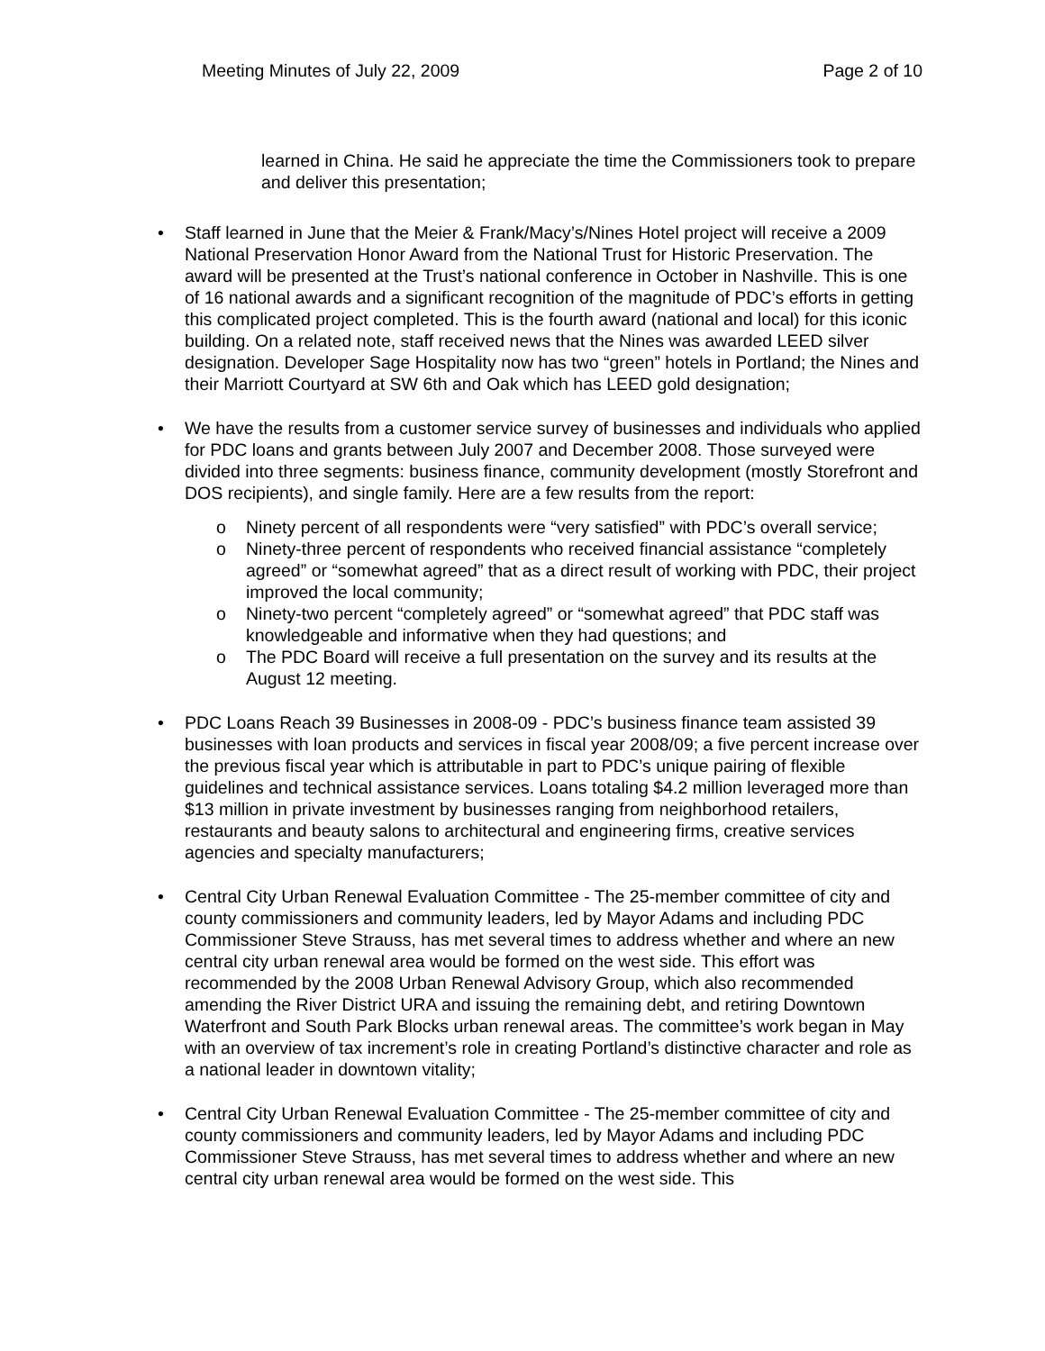Meeting Minutes of July 22, 2009 Page 2 of 10
learned in China. He said he appreciate the time the Commissioners took to prepare and deliver this presentation;
• Staff learned in June that the Meier & Frank/Macy’s/Nines Hotel project will receive a 2009 National Preservation Honor Award from the National Trust for Historic Preservation. The award will be presented at the Trust’s national conference in October in Nashville. This is one of 16 national awards and a significant recognition of the magnitude of PDC’s efforts in getting this complicated project completed. This is the fourth award (national and local) for this iconic building. On a related note, staff received news that the Nines was awarded LEED silver designation. Developer Sage Hospitality now has two “green” hotels in Portland; the Nines and their Marriott Courtyard at SW 6th and Oak which has LEED gold designation;
• We have the results from a customer service survey of businesses and individuals who applied for PDC loans and grants between July 2007 and December 2008. Those surveyed were divided into three segments: business finance, community development (mostly Storefront and DOS recipients), and single family. Here are a few results from the report:
o Ninety percent of all respondents were “very satisfied” with PDC’s overall service;
o Ninety-three percent of respondents who received financial assistance “completely agreed” or “somewhat agreed” that as a direct result of working with PDC, their project improved the local community;
o Ninety-two percent “completely agreed” or “somewhat agreed” that PDC staff was knowledgeable and informative when they had questions; and
o The PDC Board will receive a full presentation on the survey and its results at the August 12 meeting.
• PDC Loans Reach 39 Businesses in 2008-09 - PDC’s business finance team assisted 39 businesses with loan products and services in fiscal year 2008/09; a five percent increase over the previous fiscal year which is attributable in part to PDC’s unique pairing of flexible guidelines and technical assistance services. Loans totaling $4.2 million leveraged more than $13 million in private investment by businesses ranging from neighborhood retailers, restaurants and beauty salons to architectural and engineering firms, creative services agencies and specialty manufacturers;
• Central City Urban Renewal Evaluation Committee - The 25-member committee of city and county commissioners and community leaders, led by Mayor Adams and including PDC Commissioner Steve Strauss, has met several times to address whether and where an new central city urban renewal area would be formed on the west side. This effort was recommended by the 2008 Urban Renewal Advisory Group, which also recommended amending the River District URA and issuing the remaining debt, and retiring Downtown Waterfront and South Park Blocks urban renewal areas. The committee’s work began in May with an overview of tax increment’s role in creating Portland’s distinctive character and role as a national leader in downtown vitality;
• Central City Urban Renewal Evaluation Committee - The 25-member committee of city and county commissioners and community leaders, led by Mayor Adams and including PDC Commissioner Steve Strauss, has met several times to address whether and where an new central city urban renewal area would be formed on the west side. This